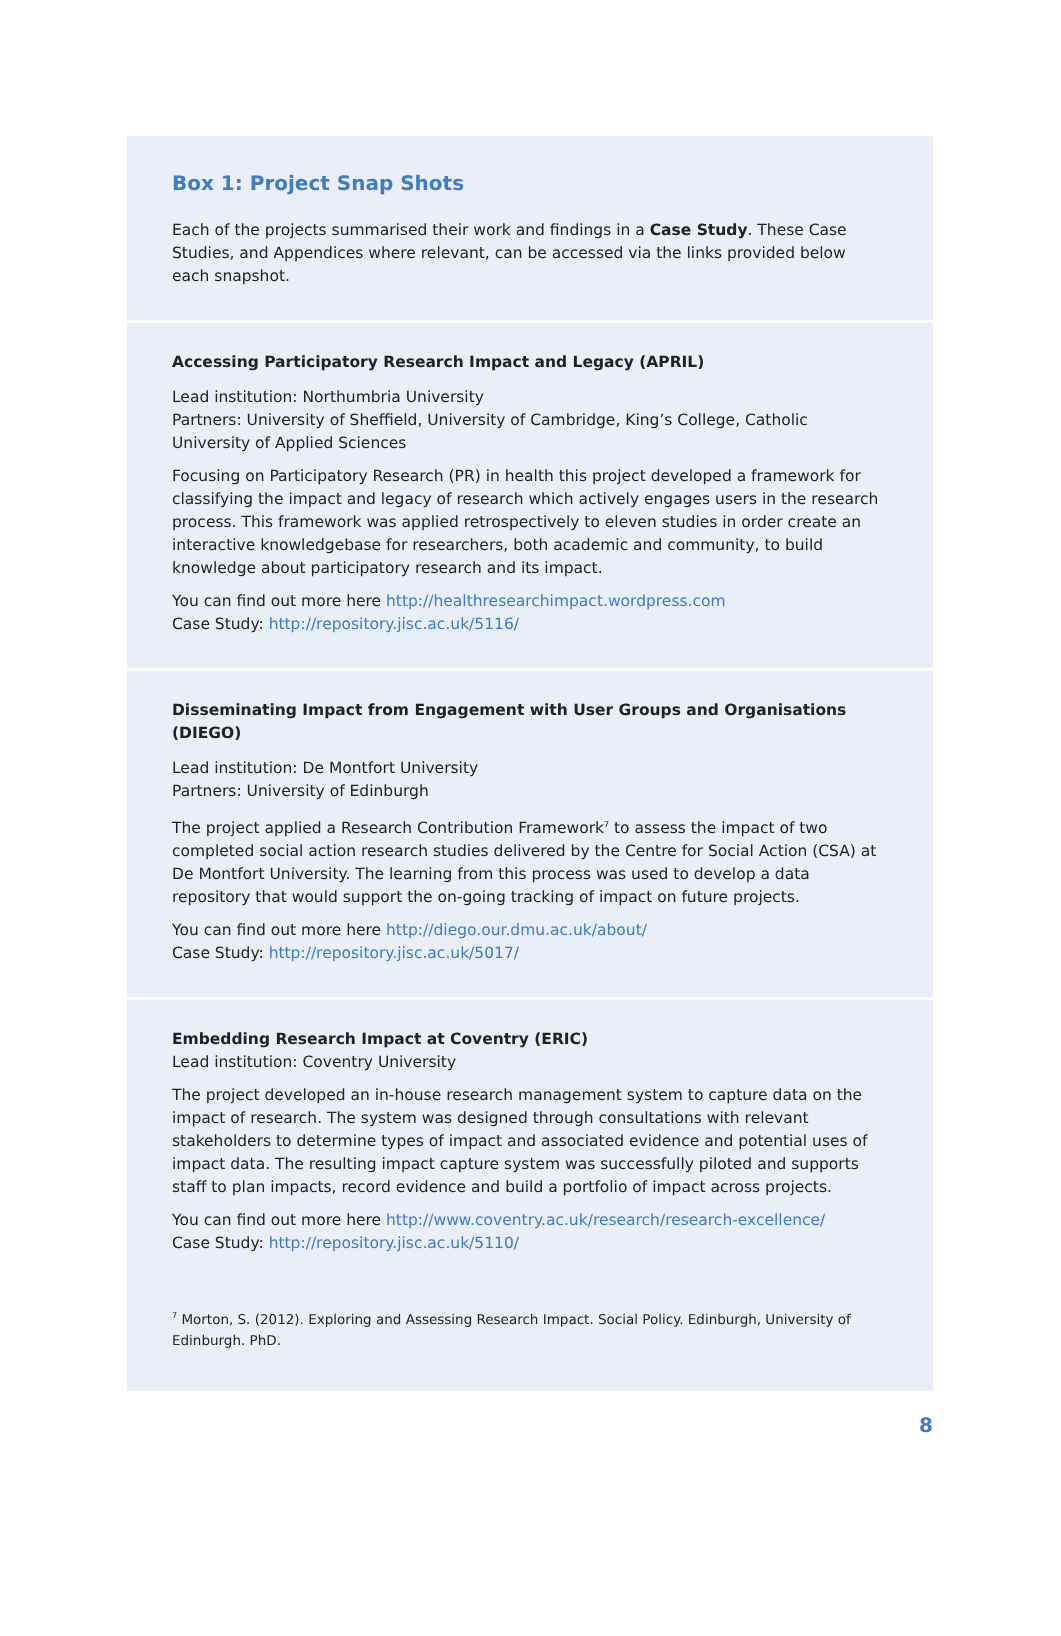Box 1: Project Snap Shots
Each of the projects summarised their work and findings in a Case Study. These Case Studies, and Appendices where relevant, can be accessed via the links provided below each snapshot.
Accessing Participatory Research Impact and Legacy (APRIL)
Lead institution: Northumbria University
Partners: University of Sheffield, University of Cambridge, King’s College, Catholic University of Applied Sciences
Focusing on Participatory Research (PR) in health this project developed a framework for classifying the impact and legacy of research which actively engages users in the research process. This framework was applied retrospectively to eleven studies in order create an interactive knowledgebase for researchers, both academic and community, to build knowledge about participatory research and its impact.
You can find out more here http://healthresearchimpact.wordpress.com
Case Study: http://repository.jisc.ac.uk/5116/
Disseminating Impact from Engagement with User Groups and Organisations (DIEGO)
Lead institution: De Montfort University
Partners: University of Edinburgh
The project applied a Research Contribution Framework<sup>7</sup> to assess the impact of two completed social action research studies delivered by the Centre for Social Action (CSA) at De Montfort University. The learning from this process was used to develop a data repository that would support the on-going tracking of impact on future projects.
You can find out more here http://diego.our.dmu.ac.uk/about/
Case Study: http://repository.jisc.ac.uk/5017/
Embedding Research Impact at Coventry (ERIC)
Lead institution: Coventry University
The project developed an in-house research management system to capture data on the impact of research. The system was designed through consultations with relevant stakeholders to determine types of impact and associated evidence and potential uses of impact data. The resulting impact capture system was successfully piloted and supports staff to plan impacts, record evidence and build a portfolio of impact across projects.
You can find out more here http://www.coventry.ac.uk/research/research-excellence/
Case Study: http://repository.jisc.ac.uk/5110/
<sup>7</sup> Morton, S. (2012). Exploring and Assessing Research Impact. Social Policy. Edinburgh, University of Edinburgh. PhD.
8